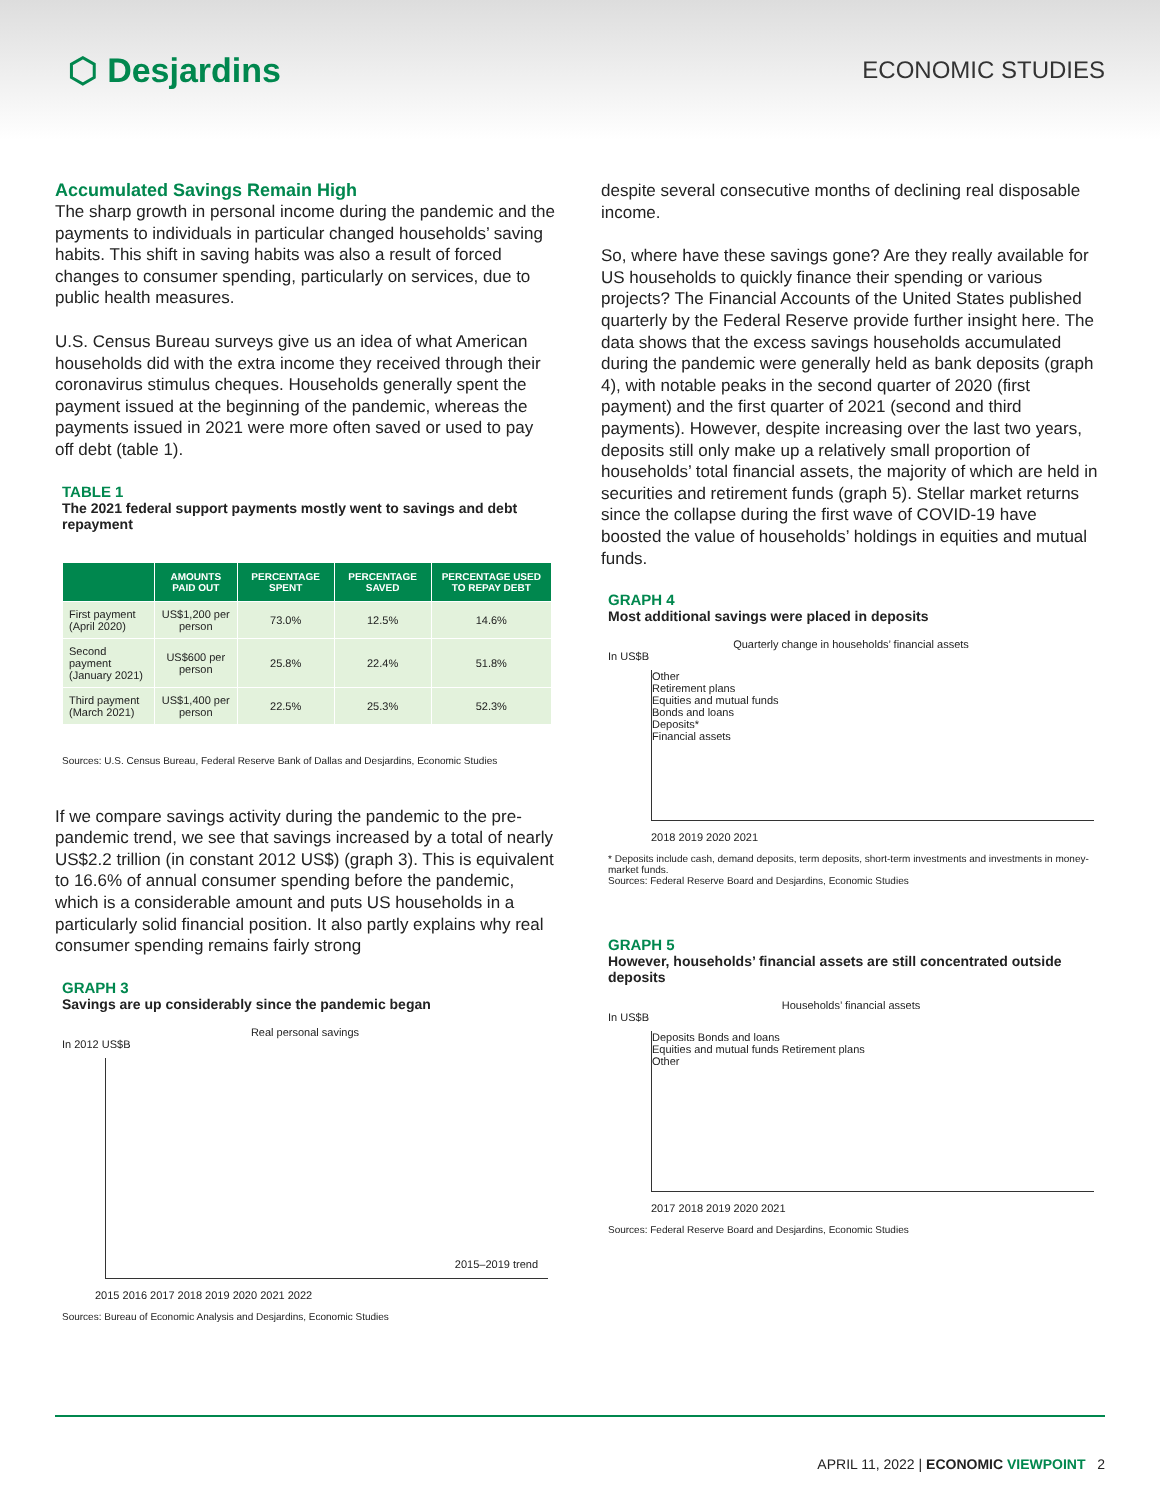⬡ Desjardins
ECONOMIC STUDIES
Accumulated Savings Remain High
The sharp growth in personal income during the pandemic and the payments to individuals in particular changed households’ saving habits. This shift in saving habits was also a result of forced changes to consumer spending, particularly on services, due to public health measures.
U.S. Census Bureau surveys give us an idea of what American households did with the extra income they received through their coronavirus stimulus cheques. Households generally spent the payment issued at the beginning of the pandemic, whereas the payments issued in 2021 were more often saved or used to pay off debt (table 1).
TABLE 1
The 2021 federal support payments mostly went to savings and debt repayment
| | AMOUNTS PAID OUT | PERCENTAGE SPENT | PERCENTAGE SAVED | PERCENTAGE USED TO REPAY DEBT |
| --- | --- | --- | --- | --- |
| First payment (April 2020) | US$1,200 per person | 73.0% | 12.5% | 14.6% |
| Second payment (January 2021) | US$600 per person | 25.8% | 22.4% | 51.8% |
| Third payment (March 2021) | US$1,400 per person | 22.5% | 25.3% | 52.3% |
Sources: U.S. Census Bureau, Federal Reserve Bank of Dallas and Desjardins, Economic Studies
If we compare savings activity during the pandemic to the pre-pandemic trend, we see that savings increased by a total of nearly US$2.2 trillion (in constant 2012 US$) (graph 3). This is equivalent to 16.6% of annual consumer spending before the pandemic, which is a considerable amount and puts US households in a particularly solid financial position. It also partly explains why real consumer spending remains fairly strong
GRAPH 3
Savings are up considerably since the pandemic began
Real personal savings
In 2012 US$B
2015–2019 trend
2015 2016 2017 2018 2019 2020 2021 2022
Sources: Bureau of Economic Analysis and Desjardins, Economic Studies
despite several consecutive months of declining real disposable income.
So, where have these savings gone? Are they really available for US households to quickly finance their spending or various projects? The Financial Accounts of the United States published quarterly by the Federal Reserve provide further insight here. The data shows that the excess savings households accumulated during the pandemic were generally held as bank deposits (graph 4), with notable peaks in the second quarter of 2020 (first payment) and the first quarter of 2021 (second and third payments). However, despite increasing over the last two years, deposits still only make up a relatively small proportion of households’ total financial assets, the majority of which are held in securities and retirement funds (graph 5). Stellar market returns since the collapse during the first wave of COVID-19 have boosted the value of households’ holdings in equities and mutual funds.
GRAPH 4
Most additional savings were placed in deposits
Quarterly change in households’ financial assets
In US$B
Other
Retirement plans
Equities and mutual funds
Bonds and loans
Deposits*
Financial assets
2018 2019 2020 2021
* Deposits include cash, demand deposits, term deposits, short-term investments and investments in money-market funds.
Sources: Federal Reserve Board and Desjardins, Economic Studies
GRAPH 5
However, households’ financial assets are still concentrated outside deposits
Households’ financial assets
In US$B
Deposits Bonds and loans
Equities and mutual funds Retirement plans
Other
2017 2018 2019 2020 2021
Sources: Federal Reserve Board and Desjardins, Economic Studies
APRIL 11, 2022 | ECONOMIC VIEWPOINT 2